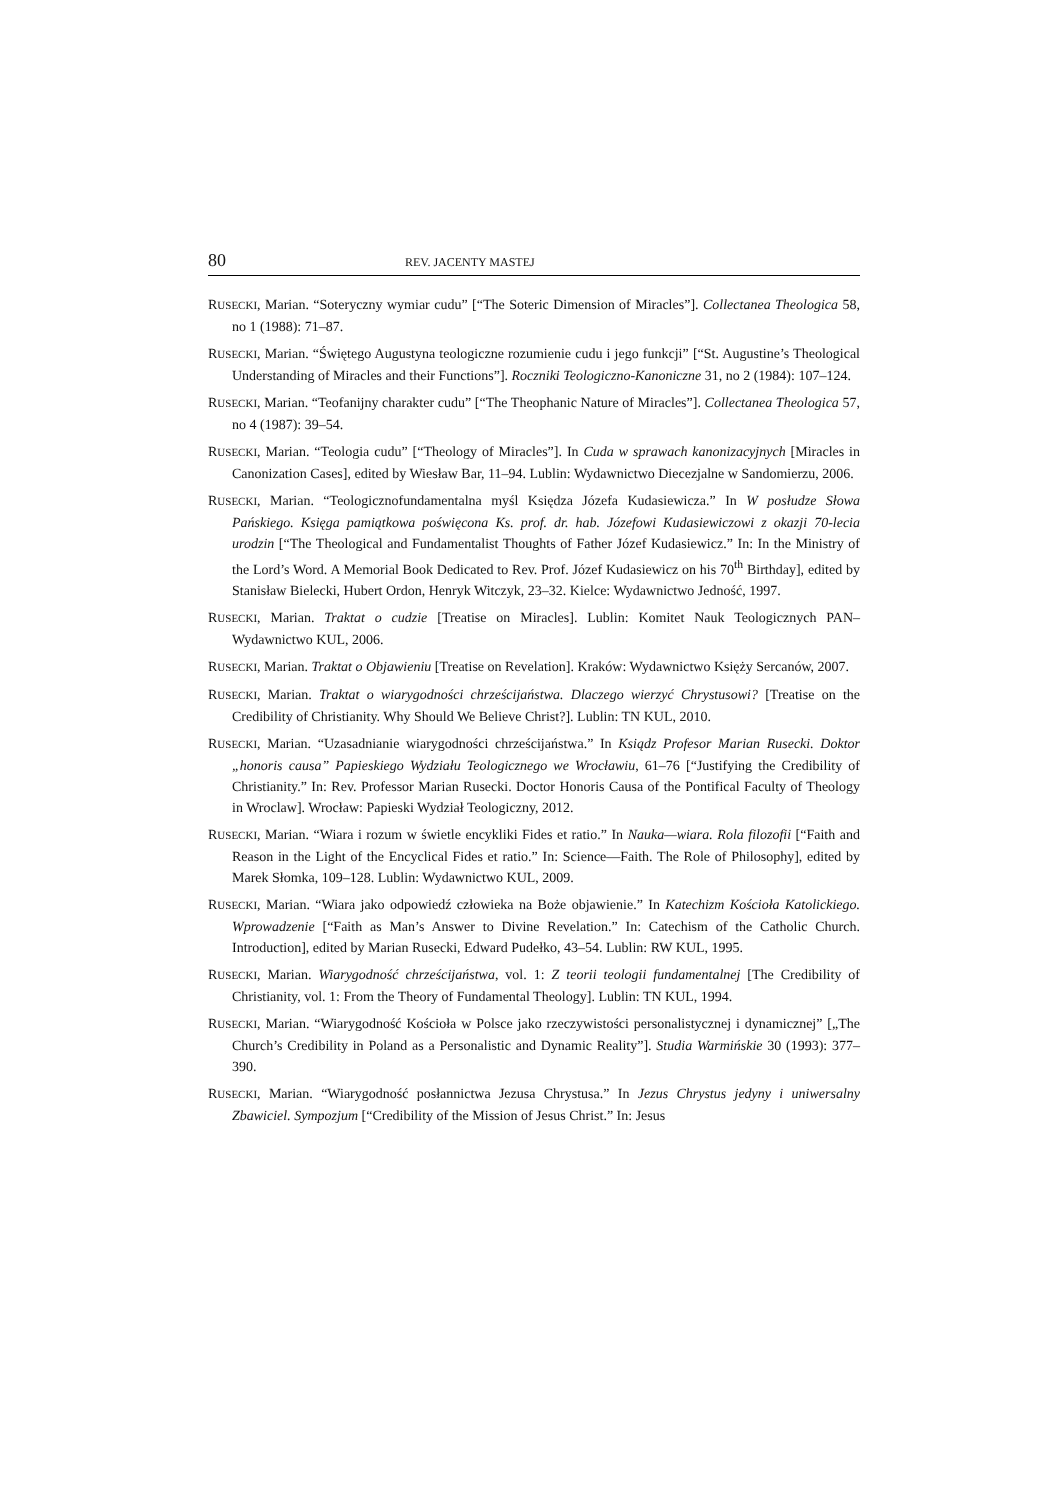80 REV. JACENTY MASTEJ
RUSECKI, Marian. “Soteryczny wymiar cudu” [“The Soteric Dimension of Miracles”]. Collectanea Theologica 58, no 1 (1988): 71–87.
RUSECKI, Marian. “Świętego Augustyna teologiczne rozumienie cudu i jego funkcji” [“St. Augustine’s Theological Understanding of Miracles and their Functions”]. Roczniki Teologiczno-Kanoniczne 31, no 2 (1984): 107–124.
RUSECKI, Marian. “Teofanijny charakter cudu” [“The Theophanic Nature of Miracles”]. Collectanea Theologica 57, no 4 (1987): 39–54.
RUSECKI, Marian. “Teologia cudu” [“Theology of Miracles”]. In Cuda w sprawach kanonizacyjnych [Miracles in Canonization Cases], edited by Wiesław Bar, 11–94. Lublin: Wydawnictwo Diecezjalne w Sandomierzu, 2006.
RUSECKI, Marian. “Teologicznofundamentalna myśl Księdza Józefa Kudasiewicza.” In W posłudze Słowa Pańskiego. Księga pamiątkowa poświęcona Ks. prof. dr. hab. Józefowi Kudasiewiczowi z okazji 70-lecia urodzin [“The Theological and Fundamentalist Thoughts of Father Józef Kudasiewicz.” In: In the Ministry of the Lord’s Word. A Memorial Book Dedicated to Rev. Prof. Józef Kudasiewicz on his 70<sup>th</sup> Birthday], edited by Stanisław Bielecki, Hubert Ordon, Henryk Witczyk, 23–32. Kielce: Wydawnictwo Jedność, 1997.
RUSECKI, Marian. Traktat o cudzie [Treatise on Miracles]. Lublin: Komitet Nauk Teologicznych PAN–Wydawnictwo KUL, 2006.
RUSECKI, Marian. Traktat o Objawieniu [Treatise on Revelation]. Kraków: Wydawnictwo Księży Sercanów, 2007.
RUSECKI, Marian. Traktat o wiarygodności chrześcijaństwa. Dlaczego wierzyć Chrystusowi? [Treatise on the Credibility of Christianity. Why Should We Believe Christ?]. Lublin: TN KUL, 2010.
RUSECKI, Marian. “Uzasadnianie wiarygodności chrześcijaństwa.” In Ksiądz Profesor Marian Rusecki. Doktor „honoris causa” Papieskiego Wydziału Teologicznego we Wrocławiu, 61–76 [“Justifying the Credibility of Christianity.” In: Rev. Professor Marian Rusecki. Doctor Honoris Causa of the Pontifical Faculty of Theology in Wroclaw]. Wrocław: Papieski Wydział Teologiczny, 2012.
RUSECKI, Marian. “Wiara i rozum w świetle encykliki Fides et ratio.” In Nauka—wiara. Rola filozofii [“Faith and Reason in the Light of the Encyclical Fides et ratio.” In: Science—Faith. The Role of Philosophy], edited by Marek Słomka, 109–128. Lublin: Wydawnictwo KUL, 2009.
RUSECKI, Marian. “Wiara jako odpowiedź człowieka na Boże objawienie.” In Katechizm Kościoła Katolickiego. Wprowadzenie [“Faith as Man’s Answer to Divine Revelation.” In: Catechism of the Catholic Church. Introduction], edited by Marian Rusecki, Edward Pudełko, 43–54. Lublin: RW KUL, 1995.
RUSECKI, Marian. Wiarygodność chrześcijaństwa, vol. 1: Z teorii teologii fundamentalnej [The Credibility of Christianity, vol. 1: From the Theory of Fundamental Theology]. Lublin: TN KUL, 1994.
RUSECKI, Marian. “Wiarygodność Kościoła w Polsce jako rzeczywistości personalistycznej i dynamicznej” [„The Church’s Credibility in Poland as a Personalistic and Dynamic Reality”]. Studia Warmińskie 30 (1993): 377–390.
RUSECKI, Marian. “Wiarygodność posłannictwa Jezusa Chrystusa.” In Jezus Chrystus jedyny i uniwersalny Zbawiciel. Sympozjum [“Credibility of the Mission of Jesus Christ.” In: Jesus